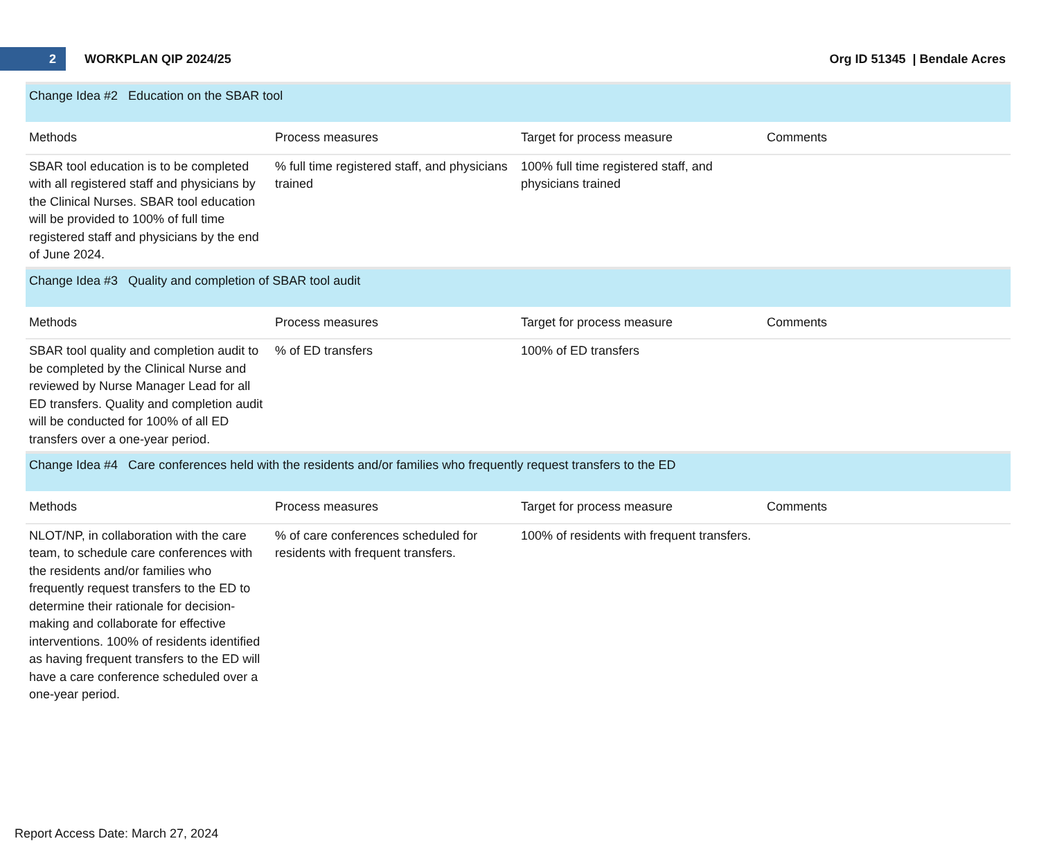2
WORKPLAN QIP 2024/25 Org ID 51345 | Bendale Acres
| Change Idea #2 Education on the SBAR tool | | | |
| Methods | Process measures | Target for process measure | Comments |
| SBAR tool education is to be completed with all registered staff and physicians by the Clinical Nurses. SBAR tool education will be provided to 100% of full time registered staff and physicians by the end of June 2024. | % full time registered staff, and physicians trained | 100% full time registered staff, and physicians trained | |
| Change Idea #3 Quality and completion of SBAR tool audit | | | |
| Methods | Process measures | Target for process measure | Comments |
| SBAR tool quality and completion audit to be completed by the Clinical Nurse and reviewed by Nurse Manager Lead for all ED transfers. Quality and completion audit will be conducted for 100% of all ED transfers over a one-year period. | % of ED transfers | 100% of ED transfers | |
| Change Idea #4 Care conferences held with the residents and/or families who frequently request transfers to the ED | | | |
| Methods | Process measures | Target for process measure | Comments |
| NLOT/NP, in collaboration with the care team, to schedule care conferences with the residents and/or families who frequently request transfers to the ED to determine their rationale for decision-making and collaborate for effective interventions. 100% of residents identified as having frequent transfers to the ED will have a care conference scheduled over a one-year period. | % of care conferences scheduled for residents with frequent transfers. | 100% of residents with frequent transfers. | |
Report Access Date: March 27, 2024